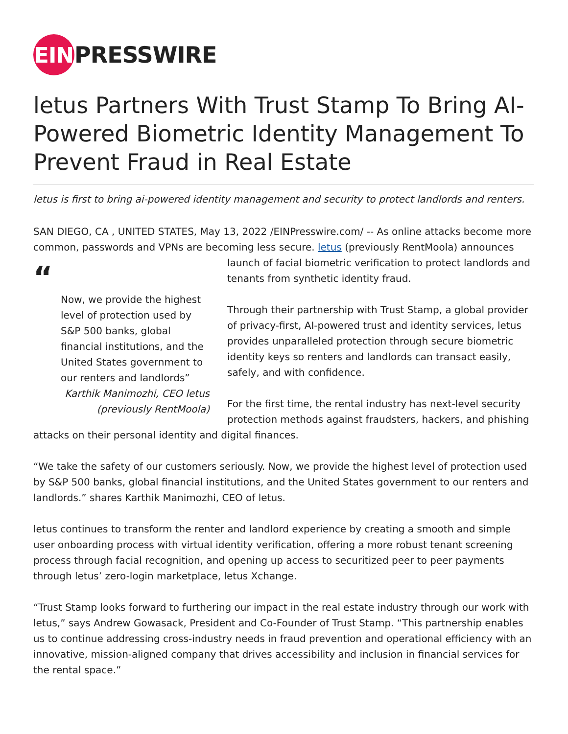EIN PRESSWIRE
letus Partners With Trust Stamp To Bring AI-Powered Biometric Identity Management To Prevent Fraud in Real Estate
letus is first to bring ai-powered identity management and security to protect landlords and renters.
SAN DIEGO, CA , UNITED STATES, May 13, 2022 /EINPresswire.com/ -- As online attacks become more common, passwords and VPNs are becoming less secure. letus (previously RentMoola) “
Now, we provide the highest level of protection used by S&P 500 banks, global financial institutions, and the United States government to our renters and landlords”
Karthik Manimozhi, CEO letus (previously RentMoola) announces launch of facial biometric verification to protect landlords and tenants from synthetic identity fraud.
Through their partnership with Trust Stamp, a global provider of privacy-first, AI-powered trust and identity services, letus provides unparalleled protection through secure biometric identity keys so renters and landlords can transact easily, safely, and with confidence.
For the first time, the rental industry has next-level security protection methods against fraudsters, hackers, and phishing attacks on their personal identity and digital finances.
“We take the safety of our customers seriously. Now, we provide the highest level of protection used by S&P 500 banks, global financial institutions, and the United States government to our renters and landlords.” shares Karthik Manimozhi, CEO of letus.
letus continues to transform the renter and landlord experience by creating a smooth and simple user onboarding process with virtual identity verification, offering a more robust tenant screening process through facial recognition, and opening up access to securitized peer to peer payments through letus’ zero-login marketplace, letus Xchange.
“Trust Stamp looks forward to furthering our impact in the real estate industry through our work with letus,” says Andrew Gowasack, President and Co-Founder of Trust Stamp. “This partnership enables us to continue addressing cross-industry needs in fraud prevention and operational efficiency with an innovative, mission-aligned company that drives accessibility and inclusion in financial services for the rental space.”